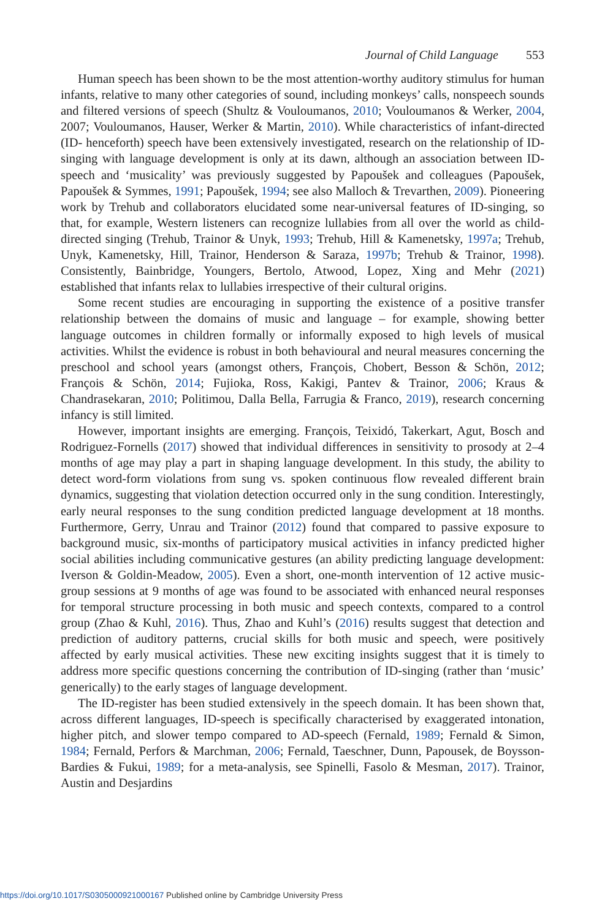Journal of Child Language 553
Human speech has been shown to be the most attention-worthy auditory stimulus for human infants, relative to many other categories of sound, including monkeys’ calls, nonspeech sounds and filtered versions of speech (Shultz & Vouloumanos, 2010; Vouloumanos & Werker, 2004, 2007; Vouloumanos, Hauser, Werker & Martin, 2010). While characteristics of infant-directed (ID- henceforth) speech have been extensively investigated, research on the relationship of ID-singing with language development is only at its dawn, although an association between ID-speech and ‘musicality’ was previously suggested by Papoušek and colleagues (Papoušek, Papoušek & Symmes, 1991; Papoušek, 1994; see also Malloch & Trevarthen, 2009). Pioneering work by Trehub and collaborators elucidated some near-universal features of ID-singing, so that, for example, Western listeners can recognize lullabies from all over the world as child-directed singing (Trehub, Trainor & Unyk, 1993; Trehub, Hill & Kamenetsky, 1997a; Trehub, Unyk, Kamenetsky, Hill, Trainor, Henderson & Saraza, 1997b; Trehub & Trainor, 1998). Consistently, Bainbridge, Youngers, Bertolo, Atwood, Lopez, Xing and Mehr (2021) established that infants relax to lullabies irrespective of their cultural origins.
Some recent studies are encouraging in supporting the existence of a positive transfer relationship between the domains of music and language – for example, showing better language outcomes in children formally or informally exposed to high levels of musical activities. Whilst the evidence is robust in both behavioural and neural measures concerning the preschool and school years (amongst others, François, Chobert, Besson & Schön, 2012; François & Schön, 2014; Fujioka, Ross, Kakigi, Pantev & Trainor, 2006; Kraus & Chandrasekaran, 2010; Politimou, Dalla Bella, Farrugia & Franco, 2019), research concerning infancy is still limited.
However, important insights are emerging. François, Teixidó, Takerkart, Agut, Bosch and Rodriguez-Fornells (2017) showed that individual differences in sensitivity to prosody at 2–4 months of age may play a part in shaping language development. In this study, the ability to detect word-form violations from sung vs. spoken continuous flow revealed different brain dynamics, suggesting that violation detection occurred only in the sung condition. Interestingly, early neural responses to the sung condition predicted language development at 18 months. Furthermore, Gerry, Unrau and Trainor (2012) found that compared to passive exposure to background music, six-months of participatory musical activities in infancy predicted higher social abilities including communicative gestures (an ability predicting language development: Iverson & Goldin-Meadow, 2005). Even a short, one-month intervention of 12 active music-group sessions at 9 months of age was found to be associated with enhanced neural responses for temporal structure processing in both music and speech contexts, compared to a control group (Zhao & Kuhl, 2016). Thus, Zhao and Kuhl’s (2016) results suggest that detection and prediction of auditory patterns, crucial skills for both music and speech, were positively affected by early musical activities. These new exciting insights suggest that it is timely to address more specific questions concerning the contribution of ID-singing (rather than ‘music’ generically) to the early stages of language development.
The ID-register has been studied extensively in the speech domain. It has been shown that, across different languages, ID-speech is specifically characterised by exaggerated intonation, higher pitch, and slower tempo compared to AD-speech (Fernald, 1989; Fernald & Simon, 1984; Fernald, Perfors & Marchman, 2006; Fernald, Taeschner, Dunn, Papousek, de Boysson-Bardies & Fukui, 1989; for a meta-analysis, see Spinelli, Fasolo & Mesman, 2017). Trainor, Austin and Desjardins
https://doi.org/10.1017/S0305000921000167 Published online by Cambridge University Press